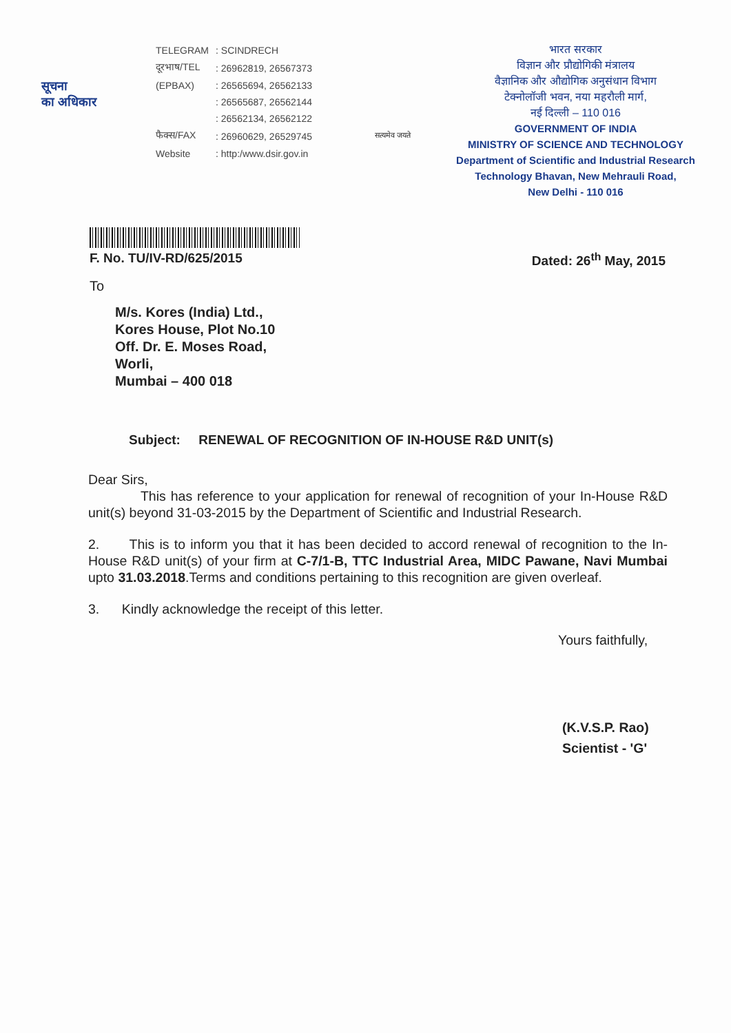सूचना
का अधिकार
| TELEGRAM | : SCINDRECH |
| दूरभाष/TEL | : 26962819, 26567373 |
| (EPBAX) | : 26565694, 26562133 |
| | : 26565687, 26562144 |
| | : 26562134, 26562122 |
| फैक्स/FAX | : 26960629, 26529745 |
| Website | : http:/www.dsir.gov.in |
सत्यमेव जयते
भारत सरकार
विज्ञान और प्रौद्योगिकी मंत्रालय
वैज्ञानिक और औद्योगिक अनुसंधान विभाग
टेक्नोलॉजी भवन, नया महरौली मार्ग,
नई दिल्ली – 110 016
GOVERNMENT OF INDIA
MINISTRY OF SCIENCE AND TECHNOLOGY
Department of Scientific and Industrial Research
Technology Bhavan, New Mehrauli Road,
New Delhi - 110 016
F. No. TU/IV-RD/625/2015 Dated: 26<sup>th</sup> May, 2015
To
M/s. Kores (India) Ltd.,
Kores House, Plot No.10
Off. Dr. E. Moses Road,
Worli,
Mumbai – 400 018
Subject: RENEWAL OF RECOGNITION OF IN-HOUSE R&D UNIT(s)
Dear Sirs,
This has reference to your application for renewal of recognition of your In-House R&D unit(s) beyond 31-03-2015 by the Department of Scientific and Industrial Research.
2. This is to inform you that it has been decided to accord renewal of recognition to the In-House R&D unit(s) of your firm at C-7/1-B, TTC Industrial Area, MIDC Pawane, Navi Mumbai upto 31.03.2018.Terms and conditions pertaining to this recognition are given overleaf.
3. Kindly acknowledge the receipt of this letter.
Yours faithfully,
(K.V.S.P. Rao)
Scientist - 'G'